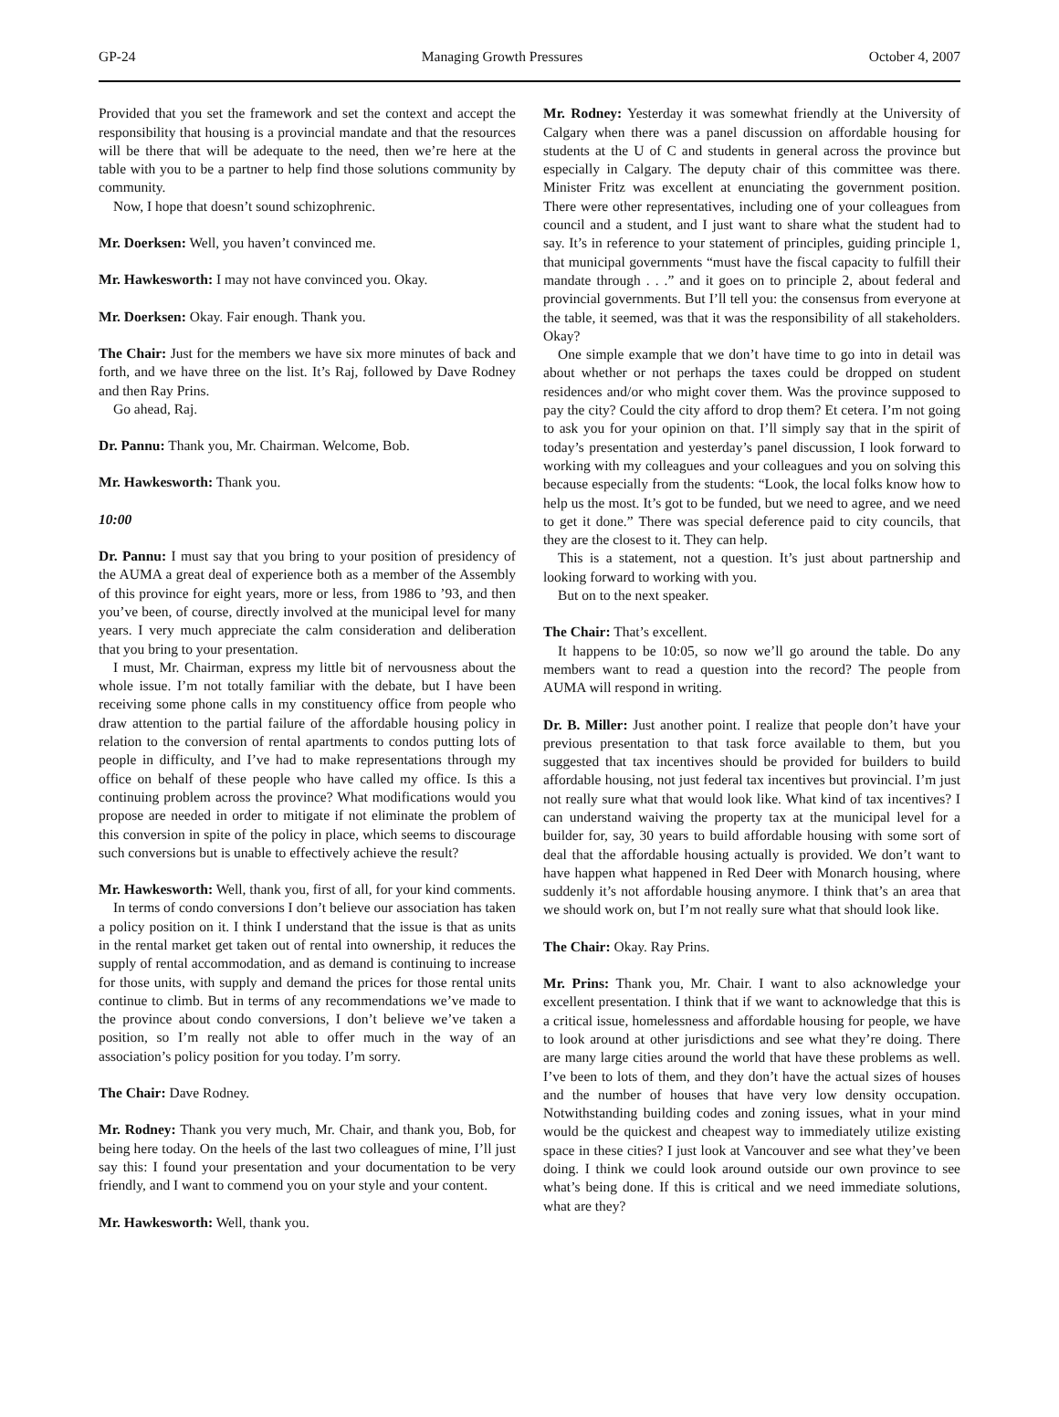GP-24 Managing Growth Pressures October 4, 2007
Provided that you set the framework and set the context and accept the responsibility that housing is a provincial mandate and that the resources will be there that will be adequate to the need, then we’re here at the table with you to be a partner to help find those solutions community by community.
Now, I hope that doesn’t sound schizophrenic.
Mr. Doerksen: Well, you haven’t convinced me.
Mr. Hawkesworth: I may not have convinced you. Okay.
Mr. Doerksen: Okay. Fair enough. Thank you.
The Chair: Just for the members we have six more minutes of back and forth, and we have three on the list. It’s Raj, followed by Dave Rodney and then Ray Prins.
Go ahead, Raj.
Dr. Pannu: Thank you, Mr. Chairman. Welcome, Bob.
Mr. Hawkesworth: Thank you.
10:00
Dr. Pannu: I must say that you bring to your position of presidency of the AUMA a great deal of experience both as a member of the Assembly of this province for eight years, more or less, from 1986 to ’93, and then you’ve been, of course, directly involved at the municipal level for many years. I very much appreciate the calm consideration and deliberation that you bring to your presentation.
I must, Mr. Chairman, express my little bit of nervousness about the whole issue. I’m not totally familiar with the debate, but I have been receiving some phone calls in my constituency office from people who draw attention to the partial failure of the affordable housing policy in relation to the conversion of rental apartments to condos putting lots of people in difficulty, and I’ve had to make representations through my office on behalf of these people who have called my office. Is this a continuing problem across the province? What modifications would you propose are needed in order to mitigate if not eliminate the problem of this conversion in spite of the policy in place, which seems to discourage such conversions but is unable to effectively achieve the result?
Mr. Hawkesworth: Well, thank you, first of all, for your kind comments.
In terms of condo conversions I don’t believe our association has taken a policy position on it. I think I understand that the issue is that as units in the rental market get taken out of rental into ownership, it reduces the supply of rental accommodation, and as demand is continuing to increase for those units, with supply and demand the prices for those rental units continue to climb. But in terms of any recommendations we’ve made to the province about condo conversions, I don’t believe we’ve taken a position, so I’m really not able to offer much in the way of an association’s policy position for you today. I’m sorry.
The Chair: Dave Rodney.
Mr. Rodney: Thank you very much, Mr. Chair, and thank you, Bob, for being here today. On the heels of the last two colleagues of mine, I’ll just say this: I found your presentation and your documentation to be very friendly, and I want to commend you on your style and your content.
Mr. Hawkesworth: Well, thank you.
Mr. Rodney: Yesterday it was somewhat friendly at the University of Calgary when there was a panel discussion on affordable housing for students at the U of C and students in general across the province but especially in Calgary. The deputy chair of this committee was there. Minister Fritz was excellent at enunciating the government position. There were other representatives, including one of your colleagues from council and a student, and I just want to share what the student had to say. It’s in reference to your statement of principles, guiding principle 1, that municipal governments “must have the fiscal capacity to fulfill their mandate through . . .” and it goes on to principle 2, about federal and provincial governments. But I’ll tell you: the consensus from everyone at the table, it seemed, was that it was the responsibility of all stakeholders. Okay?
One simple example that we don’t have time to go into in detail was about whether or not perhaps the taxes could be dropped on student residences and/or who might cover them. Was the province supposed to pay the city? Could the city afford to drop them? Et cetera. I’m not going to ask you for your opinion on that. I’ll simply say that in the spirit of today’s presentation and yesterday’s panel discussion, I look forward to working with my colleagues and your colleagues and you on solving this because especially from the students: “Look, the local folks know how to help us the most. It’s got to be funded, but we need to agree, and we need to get it done.” There was special deference paid to city councils, that they are the closest to it. They can help.
This is a statement, not a question. It’s just about partnership and looking forward to working with you.
But on to the next speaker.
The Chair: That’s excellent.
It happens to be 10:05, so now we’ll go around the table. Do any members want to read a question into the record? The people from AUMA will respond in writing.
Dr. B. Miller: Just another point. I realize that people don’t have your previous presentation to that task force available to them, but you suggested that tax incentives should be provided for builders to build affordable housing, not just federal tax incentives but provincial. I’m just not really sure what that would look like. What kind of tax incentives? I can understand waiving the property tax at the municipal level for a builder for, say, 30 years to build affordable housing with some sort of deal that the affordable housing actually is provided. We don’t want to have happen what happened in Red Deer with Monarch housing, where suddenly it’s not affordable housing anymore. I think that’s an area that we should work on, but I’m not really sure what that should look like.
The Chair: Okay. Ray Prins.
Mr. Prins: Thank you, Mr. Chair. I want to also acknowledge your excellent presentation. I think that if we want to acknowledge that this is a critical issue, homelessness and affordable housing for people, we have to look around at other jurisdictions and see what they’re doing. There are many large cities around the world that have these problems as well. I’ve been to lots of them, and they don’t have the actual sizes of houses and the number of houses that have very low density occupation. Notwithstanding building codes and zoning issues, what in your mind would be the quickest and cheapest way to immediately utilize existing space in these cities? I just look at Vancouver and see what they’ve been doing. I think we could look around outside our own province to see what’s being done. If this is critical and we need immediate solutions, what are they?